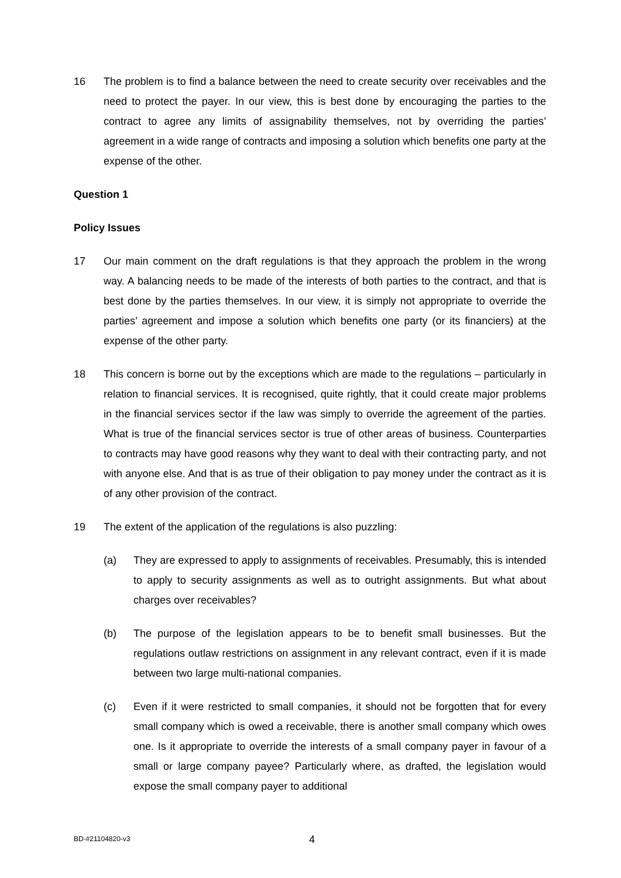16 The problem is to find a balance between the need to create security over receivables and the need to protect the payer. In our view, this is best done by encouraging the parties to the contract to agree any limits of assignability themselves, not by overriding the parties’ agreement in a wide range of contracts and imposing a solution which benefits one party at the expense of the other.
Question 1
Policy Issues
17 Our main comment on the draft regulations is that they approach the problem in the wrong way. A balancing needs to be made of the interests of both parties to the contract, and that is best done by the parties themselves. In our view, it is simply not appropriate to override the parties’ agreement and impose a solution which benefits one party (or its financiers) at the expense of the other party.
18 This concern is borne out by the exceptions which are made to the regulations – particularly in relation to financial services. It is recognised, quite rightly, that it could create major problems in the financial services sector if the law was simply to override the agreement of the parties. What is true of the financial services sector is true of other areas of business. Counterparties to contracts may have good reasons why they want to deal with their contracting party, and not with anyone else. And that is as true of their obligation to pay money under the contract as it is of any other provision of the contract.
19 The extent of the application of the regulations is also puzzling:
(a) They are expressed to apply to assignments of receivables. Presumably, this is intended to apply to security assignments as well as to outright assignments. But what about charges over receivables?
(b) The purpose of the legislation appears to be to benefit small businesses. But the regulations outlaw restrictions on assignment in any relevant contract, even if it is made between two large multi-national companies.
(c) Even if it were restricted to small companies, it should not be forgotten that for every small company which is owed a receivable, there is another small company which owes one. Is it appropriate to override the interests of a small company payer in favour of a small or large company payee? Particularly where, as drafted, the legislation would expose the small company payer to additional
BD-#21104820-v3 4